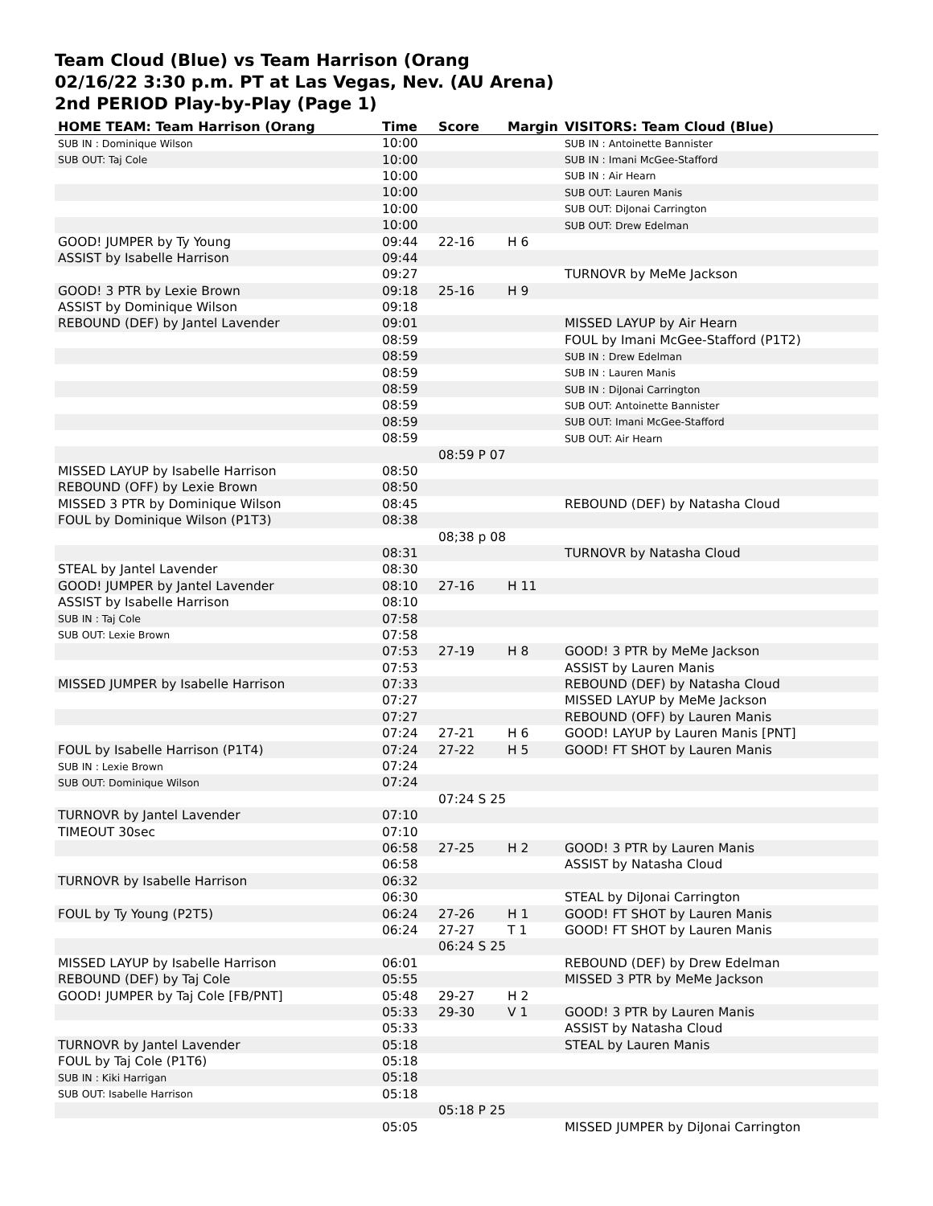Team Cloud (Blue) vs Team Harrison (Orang
02/16/22 3:30 p.m. PT at Las Vegas, Nev. (AU Arena)
2nd PERIOD Play-by-Play (Page 1)
| HOME TEAM: Team Harrison (Orang | Time | Score | Margin | VISITORS: Team Cloud (Blue) |
| --- | --- | --- | --- | --- |
| SUB IN : Dominique Wilson | 10:00 | | | SUB IN : Antoinette Bannister |
| SUB OUT: Taj Cole | 10:00 | | | SUB IN : Imani McGee-Stafford |
| | 10:00 | | | SUB IN : Air Hearn |
| | 10:00 | | | SUB OUT: Lauren Manis |
| | 10:00 | | | SUB OUT: DiJonai Carrington |
| | 10:00 | | | SUB OUT: Drew Edelman |
| GOOD! JUMPER by Ty Young | 09:44 | 22-16 | H 6 | |
| ASSIST by Isabelle Harrison | 09:44 | | | |
| | 09:27 | | | TURNOVR by MeMe Jackson |
| GOOD! 3 PTR by Lexie Brown | 09:18 | 25-16 | H 9 | |
| ASSIST by Dominique Wilson | 09:18 | | | |
| REBOUND (DEF) by Jantel Lavender | 09:01 | | | MISSED LAYUP by Air Hearn |
| | 08:59 | | | FOUL by Imani McGee-Stafford (P1T2) |
| | 08:59 | | | SUB IN : Drew Edelman |
| | 08:59 | | | SUB IN : Lauren Manis |
| | 08:59 | | | SUB IN : DiJonai Carrington |
| | 08:59 | | | SUB OUT: Antoinette Bannister |
| | 08:59 | | | SUB OUT: Imani McGee-Stafford |
| | 08:59 | | | SUB OUT: Air Hearn |
| | | 08:59 P 07 | | |
| MISSED LAYUP by Isabelle Harrison | 08:50 | | | |
| REBOUND (OFF) by Lexie Brown | 08:50 | | | |
| MISSED 3 PTR by Dominique Wilson | 08:45 | | | REBOUND (DEF) by Natasha Cloud |
| FOUL by Dominique Wilson (P1T3) | 08:38 | | | |
| | | 08;38 p 08 | | |
| | 08:31 | | | TURNOVR by Natasha Cloud |
| STEAL by Jantel Lavender | 08:30 | | | |
| GOOD! JUMPER by Jantel Lavender | 08:10 | 27-16 | H 11 | |
| ASSIST by Isabelle Harrison | 08:10 | | | |
| SUB IN : Taj Cole | 07:58 | | | |
| SUB OUT: Lexie Brown | 07:58 | | | |
| | 07:53 | 27-19 | H 8 | GOOD! 3 PTR by MeMe Jackson |
| | 07:53 | | | ASSIST by Lauren Manis |
| MISSED JUMPER by Isabelle Harrison | 07:33 | | | REBOUND (DEF) by Natasha Cloud |
| | 07:27 | | | MISSED LAYUP by MeMe Jackson |
| | 07:27 | | | REBOUND (OFF) by Lauren Manis |
| | 07:24 | 27-21 | H 6 | GOOD! LAYUP by Lauren Manis [PNT] |
| FOUL by Isabelle Harrison (P1T4) | 07:24 | 27-22 | H 5 | GOOD! FT SHOT by Lauren Manis |
| SUB IN : Lexie Brown | 07:24 | | | |
| SUB OUT: Dominique Wilson | 07:24 | | | |
| | | 07:24 S 25 | | |
| TURNOVR by Jantel Lavender | 07:10 | | | |
| TIMEOUT 30sec | 07:10 | | | |
| | 06:58 | 27-25 | H 2 | GOOD! 3 PTR by Lauren Manis |
| | 06:58 | | | ASSIST by Natasha Cloud |
| TURNOVR by Isabelle Harrison | 06:32 | | | |
| | 06:30 | | | STEAL by DiJonai Carrington |
| FOUL by Ty Young (P2T5) | 06:24 | 27-26 | H 1 | GOOD! FT SHOT by Lauren Manis |
| | 06:24 | 27-27 | T 1 | GOOD! FT SHOT by Lauren Manis |
| | | 06:24 S 25 | | |
| MISSED LAYUP by Isabelle Harrison | 06:01 | | | REBOUND (DEF) by Drew Edelman |
| REBOUND (DEF) by Taj Cole | 05:55 | | | MISSED 3 PTR by MeMe Jackson |
| GOOD! JUMPER by Taj Cole [FB/PNT] | 05:48 | 29-27 | H 2 | |
| | 05:33 | 29-30 | V 1 | GOOD! 3 PTR by Lauren Manis |
| | 05:33 | | | ASSIST by Natasha Cloud |
| TURNOVR by Jantel Lavender | 05:18 | | | STEAL by Lauren Manis |
| FOUL by Taj Cole (P1T6) | 05:18 | | | |
| SUB IN : Kiki Harrigan | 05:18 | | | |
| SUB OUT: Isabelle Harrison | 05:18 | | | |
| | | 05:18 P 25 | | |
| | 05:05 | | | MISSED JUMPER by DiJonai Carrington |